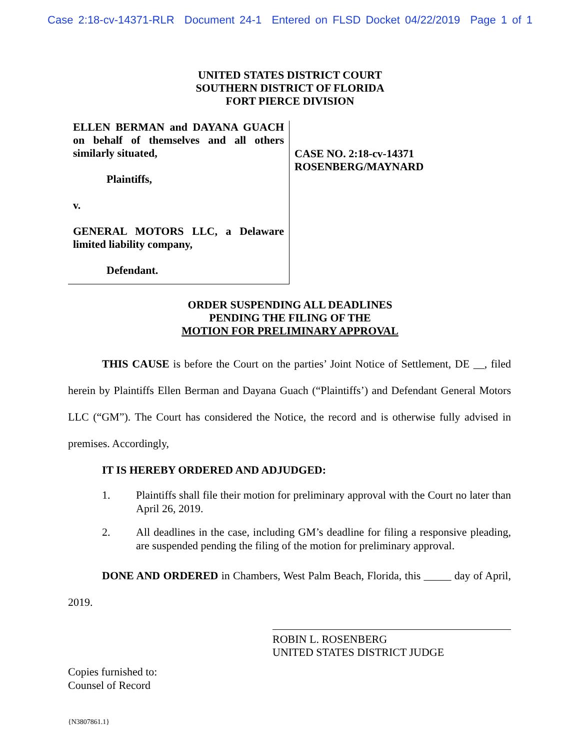Case 2:18-cv-14371-RLR Document 24-1 Entered on FLSD Docket 04/22/2019 Page 1 of 1
UNITED STATES DISTRICT COURT
SOUTHERN DISTRICT OF FLORIDA
FORT PIERCE DIVISION
ELLEN BERMAN and DAYANA GUACH on behalf of themselves and all others similarly situated,
Plaintiffs,
v.
GENERAL MOTORS LLC, a Delaware limited liability company,
Defendant.
CASE NO. 2:18-cv-14371
ROSENBERG/MAYNARD
ORDER SUSPENDING ALL DEADLINES
PENDING THE FILING OF THE
MOTION FOR PRELIMINARY APPROVAL
THIS CAUSE is before the Court on the parties’ Joint Notice of Settlement, DE __, filed herein by Plaintiffs Ellen Berman and Dayana Guach (“Plaintiffs’) and Defendant General Motors LLC (“GM”). The Court has considered the Notice, the record and is otherwise fully advised in premises. Accordingly,
IT IS HEREBY ORDERED AND ADJUDGED:
1. Plaintiffs shall file their motion for preliminary approval with the Court no later than April 26, 2019.
2. All deadlines in the case, including GM’s deadline for filing a responsive pleading, are suspended pending the filing of the motion for preliminary approval.
DONE AND ORDERED in Chambers, West Palm Beach, Florida, this _____ day of April, 2019.
ROBIN L. ROSENBERG
UNITED STATES DISTRICT JUDGE
Copies furnished to:
Counsel of Record
{N3807861.1}